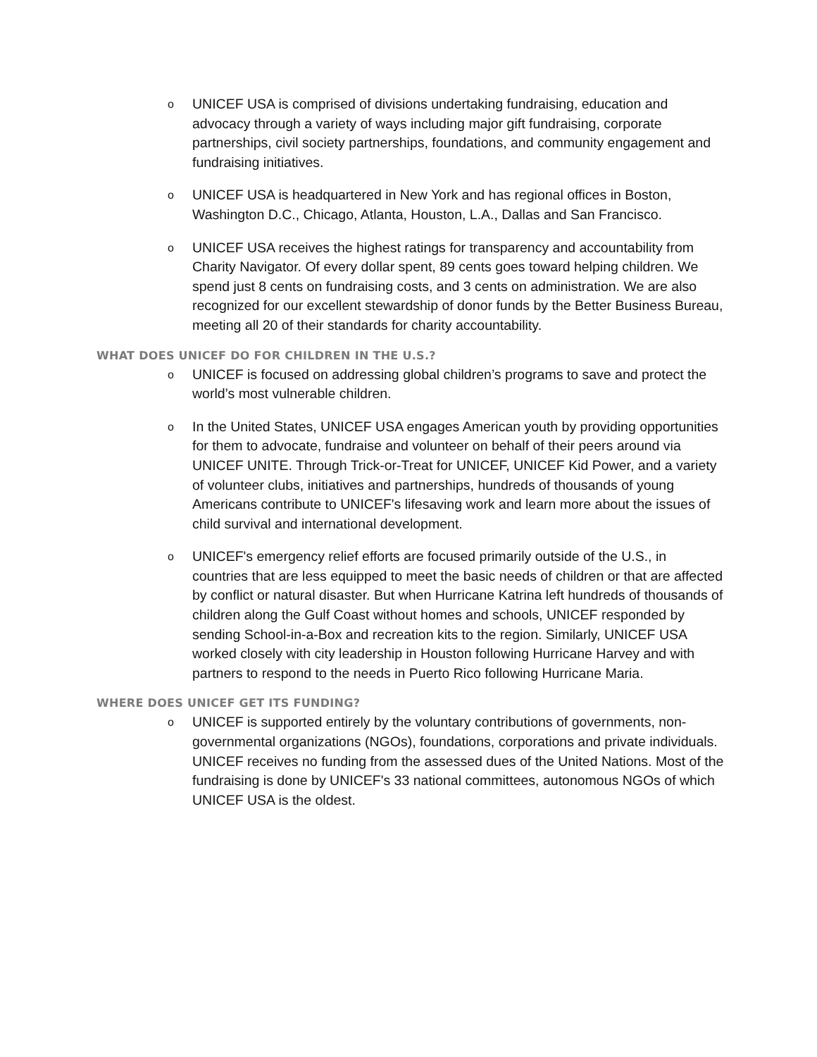o
UNICEF USA is comprised of divisions undertaking fundraising, education and advocacy through a variety of ways including major gift fundraising, corporate partnerships, civil society partnerships, foundations, and community engagement and fundraising initiatives.
o
UNICEF USA is headquartered in New York and has regional offices in Boston, Washington D.C., Chicago, Atlanta, Houston, L.A., Dallas and San Francisco.
o
UNICEF USA receives the highest ratings for transparency and accountability from Charity Navigator. Of every dollar spent, 89 cents goes toward helping children. We spend just 8 cents on fundraising costs, and 3 cents on administration. We are also recognized for our excellent stewardship of donor funds by the Better Business Bureau, meeting all 20 of their standards for charity accountability.
WHAT DOES UNICEF DO FOR CHILDREN IN THE U.S.?
o
UNICEF is focused on addressing global children’s programs to save and protect the world’s most vulnerable children.
o
In the United States, UNICEF USA engages American youth by providing opportunities for them to advocate, fundraise and volunteer on behalf of their peers around via UNICEF UNITE. Through Trick-or-Treat for UNICEF, UNICEF Kid Power, and a variety of volunteer clubs, initiatives and partnerships, hundreds of thousands of young Americans contribute to UNICEF's lifesaving work and learn more about the issues of child survival and international development.
o
UNICEF's emergency relief efforts are focused primarily outside of the U.S., in countries that are less equipped to meet the basic needs of children or that are affected by conflict or natural disaster. But when Hurricane Katrina left hundreds of thousands of children along the Gulf Coast without homes and schools, UNICEF responded by sending School-in-a-Box and recreation kits to the region. Similarly, UNICEF USA worked closely with city leadership in Houston following Hurricane Harvey and with partners to respond to the needs in Puerto Rico following Hurricane Maria.
WHERE DOES UNICEF GET ITS FUNDING?
o
UNICEF is supported entirely by the voluntary contributions of governments, non-governmental organizations (NGOs), foundations, corporations and private individuals. UNICEF receives no funding from the assessed dues of the United Nations. Most of the fundraising is done by UNICEF's 33 national committees, autonomous NGOs of which UNICEF USA is the oldest.